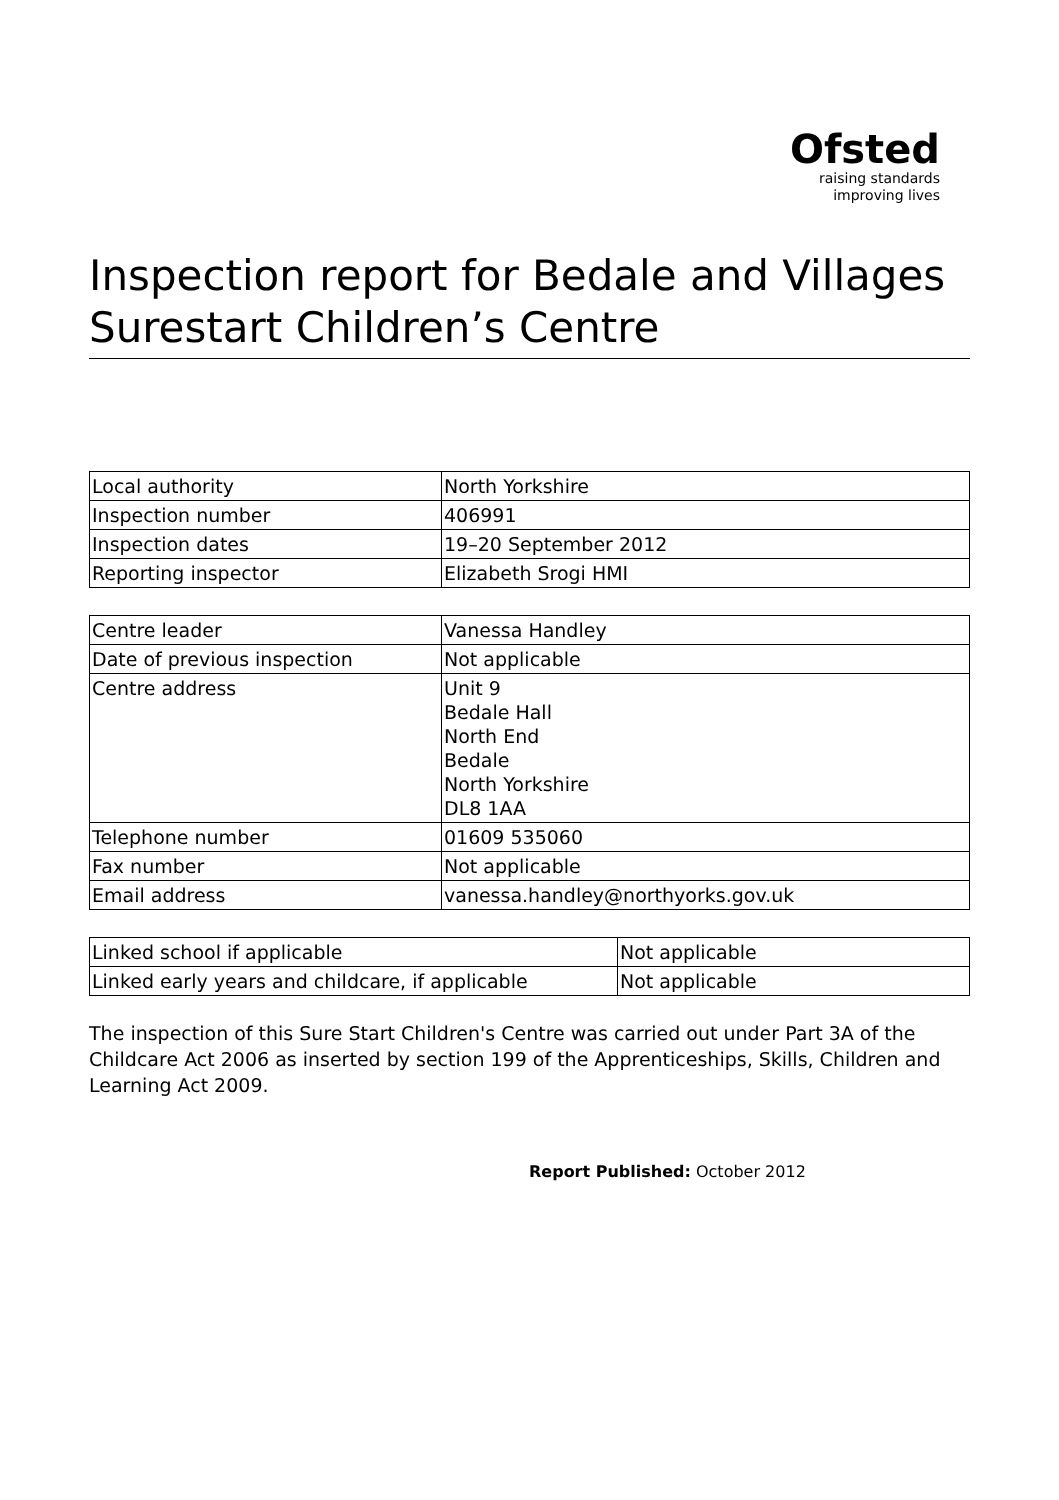Ofsted
raising standards
improving lives
Inspection report for Bedale and Villages Surestart Children’s Centre
| Local authority | North Yorkshire |
| Inspection number | 406991 |
| Inspection dates | 19–20 September 2012 |
| Reporting inspector | Elizabeth Srogi HMI |
| Centre leader | Vanessa Handley |
| Date of previous inspection | Not applicable |
| Centre address | Unit 9 Bedale Hall North End Bedale North Yorkshire DL8 1AA |
| Telephone number | 01609 535060 |
| Fax number | Not applicable |
| Email address | vanessa.handley@northyorks.gov.uk |
| Linked school if applicable | Not applicable |
| Linked early years and childcare, if applicable | Not applicable |
The inspection of this Sure Start Children's Centre was carried out under Part 3A of the Childcare Act 2006 as inserted by section 199 of the Apprenticeships, Skills, Children and Learning Act 2009.
Report Published: October 2012